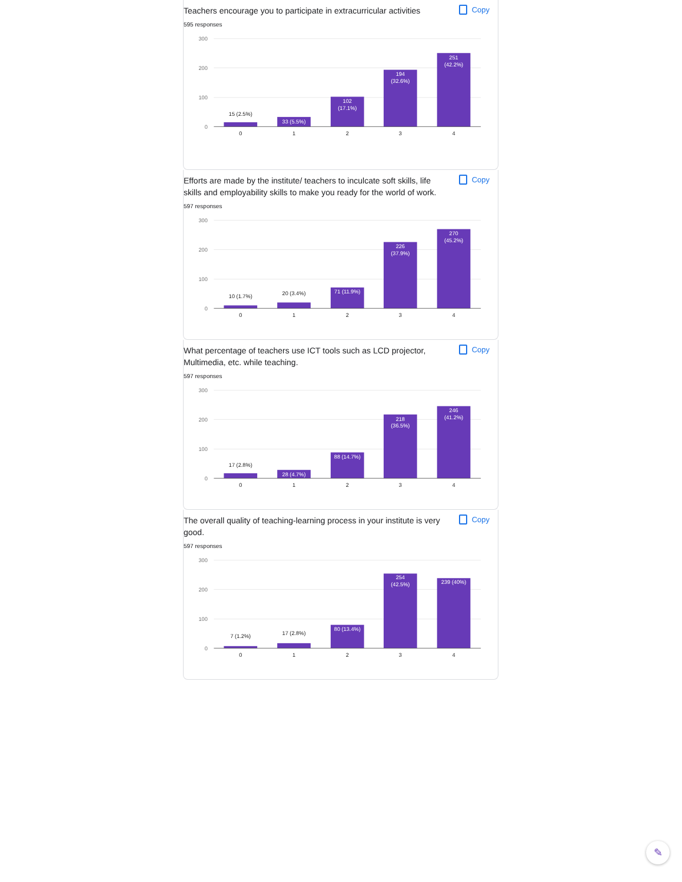Teachers encourage you to participate in extracurricular activities
Copy
595 responses
300
200
100
0
15 (2.5%)
33 (5.5%)
102
(17.1%)
194
(32.6%)
251
(42.2%)
0
1
2
3
4
Efforts are made by the institute/ teachers to inculcate soft skills, life skills and employability skills to make you ready for the world of work.
Copy
597 responses
300
200
100
0
10 (1.7%)
20 (3.4%)
71 (11.9%)
226
(37.9%)
270
(45.2%)
0
1
2
3
4
What percentage of teachers use ICT tools such as LCD projector, Multimedia, etc. while teaching.
Copy
597 responses
300
200
100
0
17 (2.8%)
28 (4.7%)
88 (14.7%)
218
(36.5%)
246
(41.2%)
0
1
2
3
4
The overall quality of teaching-learning process in your institute is very good.
Copy
597 responses
300
200
100
0
7 (1.2%)
17 (2.8%)
80 (13.4%)
254
(42.5%)
239 (40%)
0
1
2
3
4
✎